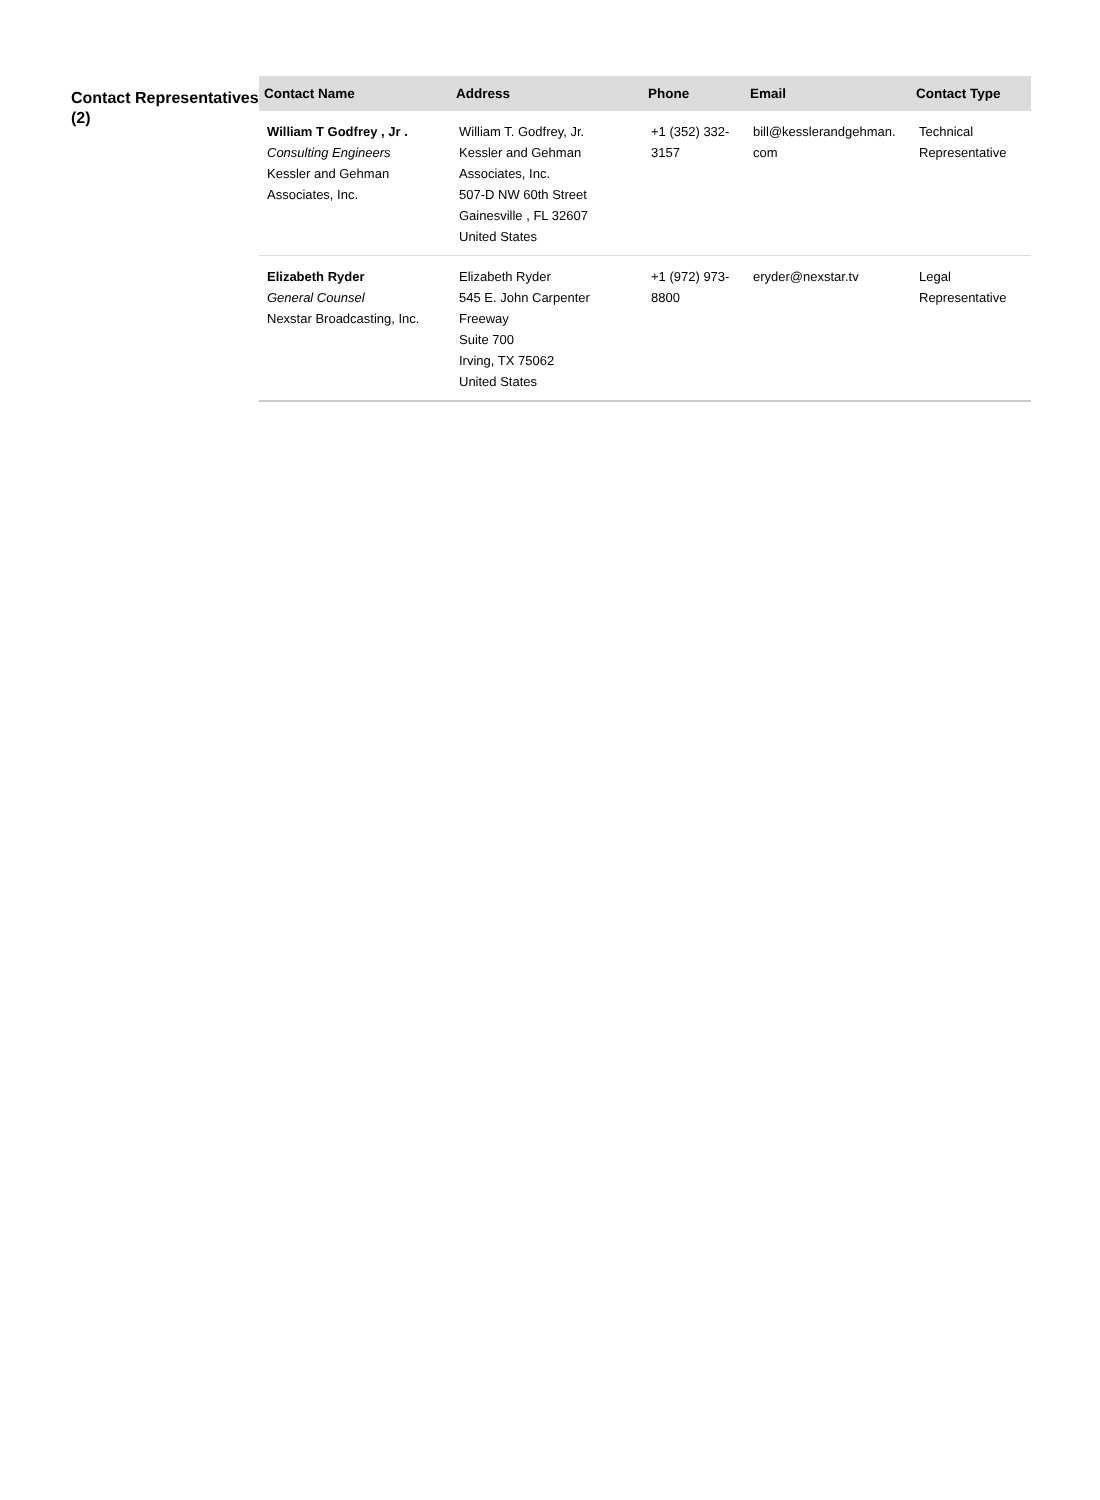Contact Representatives (2)
| Contact Name | Address | Phone | Email | Contact Type |
| --- | --- | --- | --- | --- |
| William T Godfrey , Jr . Consulting Engineers Kessler and Gehman Associates, Inc. | William T. Godfrey, Jr. Kessler and Gehman Associates, Inc. 507-D NW 60th Street Gainesville , FL 32607 United States | +1 (352) 332-3157 | bill@kesslerandgehman. com | Technical Representative |
| Elizabeth Ryder General Counsel Nexstar Broadcasting, Inc. | Elizabeth Ryder 545 E. John Carpenter Freeway Suite 700 Irving, TX 75062 United States | +1 (972) 973-8800 | eryder@nexstar.tv | Legal Representative |